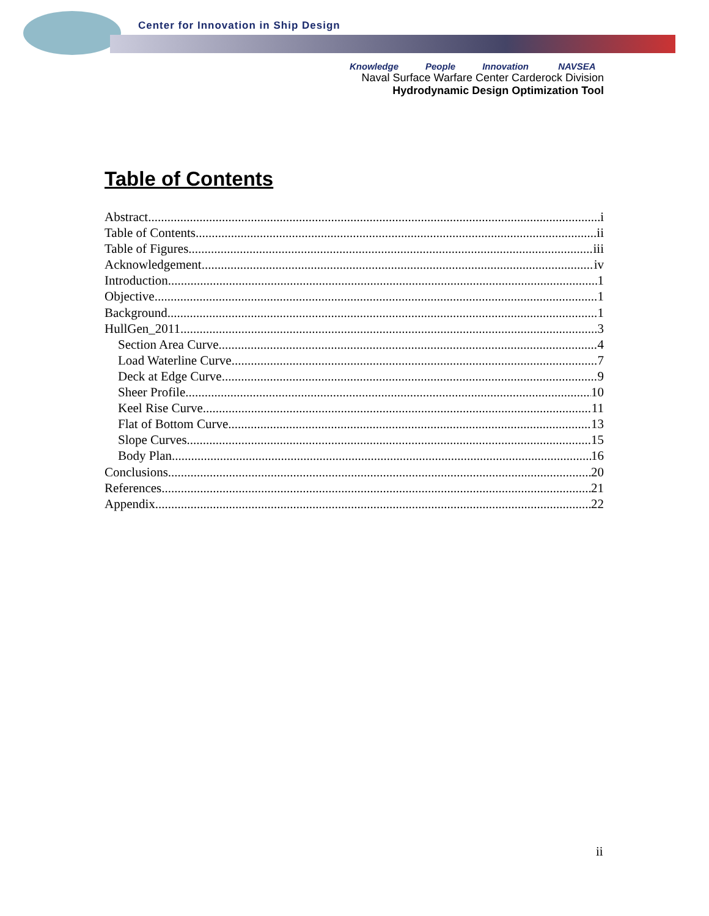Center for Innovation in Ship Design
Knowledge People Innovation NAVSEA
Naval Surface Warfare Center Carderock Division
Hydrodynamic Design Optimization Tool
Table of Contents
Abstract i
Table of Contents ii
Table of Figures iii
Acknowledgement iv
Introduction 1
Objective 1
Background 1
HullGen_2011 3
Section Area Curve 4
Load Waterline Curve 7
Deck at Edge Curve 9
Sheer Profile 10
Keel Rise Curve 11
Flat of Bottom Curve 13
Slope Curves 15
Body Plan 16
Conclusions 20
References 21
Appendix 22
ii